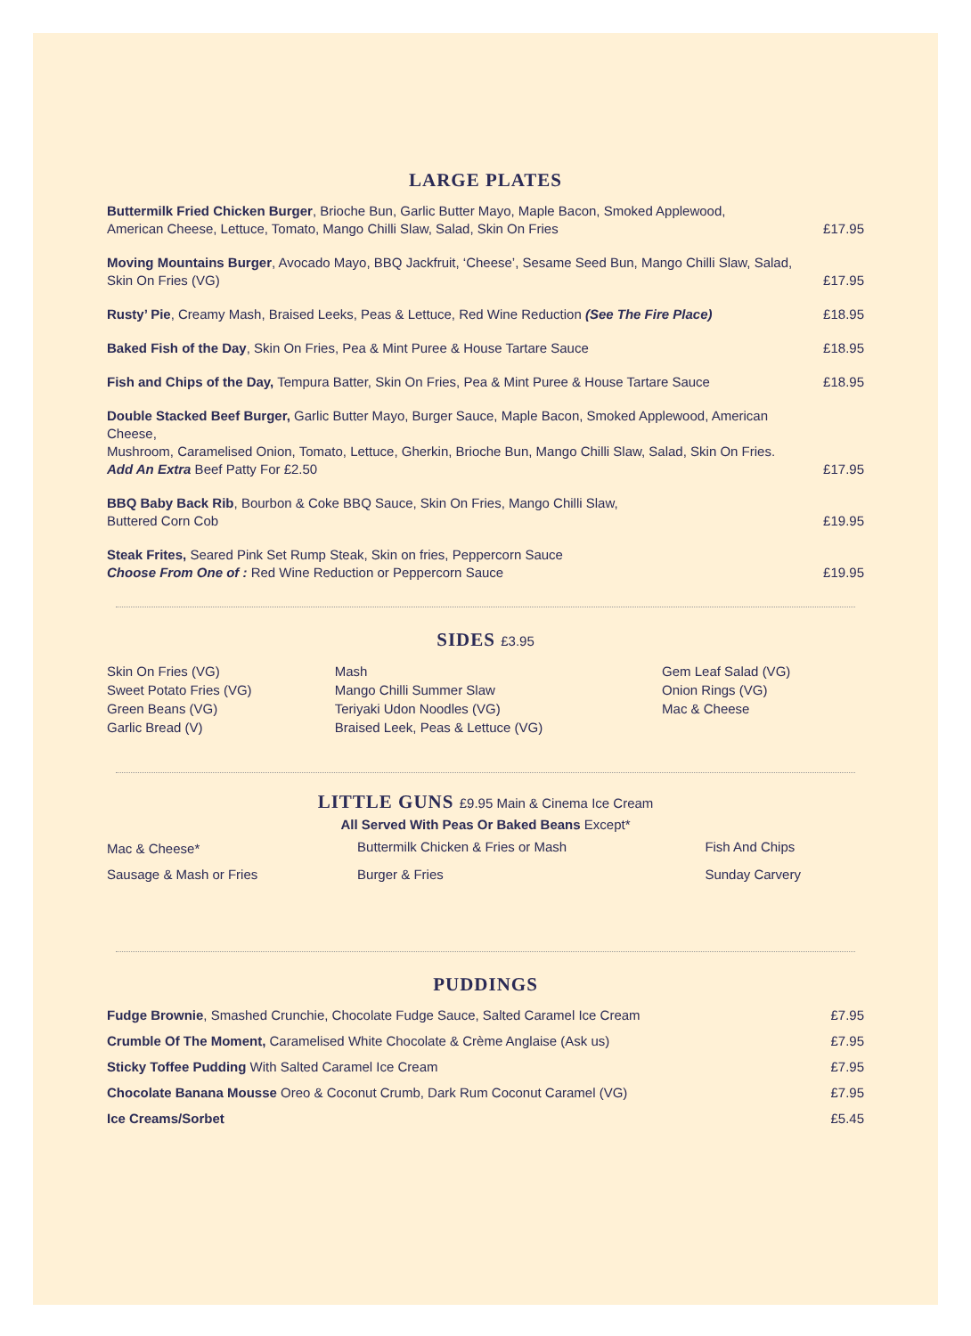LARGE PLATES
Buttermilk Fried Chicken Burger, Brioche Bun, Garlic Butter Mayo, Maple Bacon, Smoked Applewood,
American Cheese, Lettuce, Tomato, Mango Chilli Slaw, Salad, Skin On Fries
£17.95
Moving Mountains Burger, Avocado Mayo, BBQ Jackfruit, ‘Cheese’, Sesame Seed Bun, Mango Chilli Slaw, Salad,
Skin On Fries (VG)
£17.95
Rusty’ Pie, Creamy Mash, Braised Leeks, Peas & Lettuce, Red Wine Reduction (See The Fire Place)
£18.95
Baked Fish of the Day, Skin On Fries, Pea & Mint Puree & House Tartare Sauce
£18.95
Fish and Chips of the Day, Tempura Batter, Skin On Fries, Pea & Mint Puree & House Tartare Sauce
£18.95
Double Stacked Beef Burger, Garlic Butter Mayo, Burger Sauce, Maple Bacon, Smoked Applewood, American Cheese,
Mushroom, Caramelised Onion, Tomato, Lettuce, Gherkin, Brioche Bun, Mango Chilli Slaw, Salad, Skin On Fries.
Add An Extra Beef Patty For £2.50
£17.95
BBQ Baby Back Rib, Bourbon & Coke BBQ Sauce, Skin On Fries, Mango Chilli Slaw,
Buttered Corn Cob
£19.95
Steak Frites, Seared Pink Set Rump Steak, Skin on fries, Peppercorn Sauce
Choose From One of : Red Wine Reduction or Peppercorn Sauce
£19.95
SIDES £3.95
| Skin On Fries (VG) | Mash | Gem Leaf Salad (VG) |
| Sweet Potato Fries (VG) | Mango Chilli Summer Slaw | Onion Rings (VG) |
| Green Beans (VG) | Teriyaki Udon Noodles (VG) | Mac & Cheese |
| Garlic Bread (V) | Braised Leek, Peas & Lettuce (VG) | |
LITTLE GUNS £9.95 Main & Cinema Ice Cream
All Served With Peas Or Baked Beans Except*
| Mac & Cheese* | Buttermilk Chicken & Fries or Mash | Fish And Chips |
| Sausage & Mash or Fries | Burger & Fries | Sunday Carvery |
PUDDINGS
Fudge Brownie, Smashed Crunchie, Chocolate Fudge Sauce, Salted Caramel Ice Cream
£7.95
Crumble Of The Moment, Caramelised White Chocolate & Crème Anglaise (Ask us)
£7.95
Sticky Toffee Pudding With Salted Caramel Ice Cream
£7.95
Chocolate Banana Mousse Oreo & Coconut Crumb, Dark Rum Coconut Caramel (VG)
£7.95
Ice Creams/Sorbet
£5.45